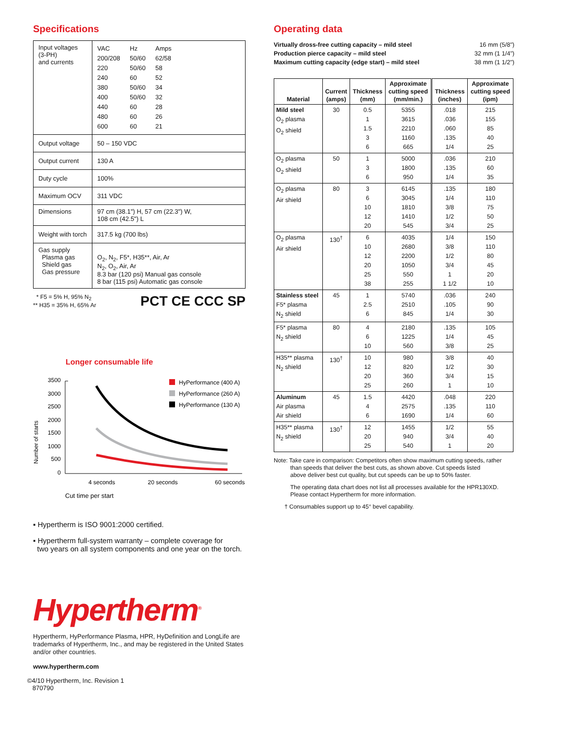Specifications
| Input voltages (3-PH) and currents | / VAC / Hz / Amps / / 200/208 / 50/60 / 62/58 / / 220 / 50/60 / 58 / / 240 / 60 / 52 / / 380 / 50/60 / 34 / / 400 / 50/60 / 32 / / 440 / 60 / 28 / / 480 / 60 / 26 / / 600 / 60 / 21 / |
| Output voltage | 50 – 150 VDC |
| Output current | 130 A |
| Duty cycle | 100% |
| Maximum OCV | 311 VDC |
| Dimensions | 97 cm (38.1") H, 57 cm (22.3") W, 108 cm (42.5") L |
| Weight with torch | 317.5 kg (700 lbs) |
| Gas supply Plasma gas Shield gas Gas pressure | O<sub>2</sub>, N<sub>2</sub>, F5*, H35**, Air, Ar N<sub>2</sub>, O<sub>2</sub>, Air, Ar 8.3 bar (120 psi) Manual gas console 8 bar (115 psi) Automatic gas console |
* F5 = 5% H, 95% N<sub>2</sub>
** H35 = 35% H, 65% Ar
PCT CE CCC SP
Longer consumable life
Number of starts
3500
3000
2500
2000
1500
1000
500
0
HyPerformance (400 A)
HyPerformance (260 A)
HyPerformance (130 A)
4 seconds
20 seconds
60 seconds
Cut time per start
▪ Hypertherm is ISO 9001:2000 certified.
▪ Hypertherm full-system warranty – complete coverage for
two years on all system components and one year on the torch.
Hypertherm<sup>®</sup>
Hypertherm, HyPerformance Plasma, HPR, HyDefinition and LongLife are trademarks of Hypertherm, Inc., and may be registered in the United States and/or other countries.
www.hypertherm.com
©4/10 Hypertherm, Inc. Revision 1
870790
Operating data
| Virtually dross-free cutting capacity – mild steel | 16 mm (5/8") |
| Production pierce capacity – mild steel | 32 mm (1 1/4") |
| Maximum cutting capacity (edge start) – mild steel | 38 mm (1 1/2") |
| Material | Current (amps) | Thickness (mm) | Approximate cutting speed (mm/min.) | Thickness (inches) | Approximate cutting speed (ipm) |
| --- | --- | --- | --- | --- | --- |
| Mild steel O<sub>2</sub> plasma O<sub>2</sub> shield | 30 | 0.5 1 1.5 3 6 | 5355 3615 2210 1160 665 | .018 .036 .060 .135 1/4 | 215 155 85 40 25 |
| O<sub>2</sub> plasma O<sub>2</sub> shield | 50 | 1 3 6 | 5000 1800 950 | .036 .135 1/4 | 210 60 35 |
| O<sub>2</sub> plasma Air shield | 80 | 3 6 10 12 20 | 6145 3045 1810 1410 545 | .135 1/4 3/8 1/2 3/4 | 180 110 75 50 25 |
| O<sub>2</sub> plasma Air shield | 130<sup>†</sup> | 6 10 12 20 25 38 | 4035 2680 2200 1050 550 255 | 1/4 3/8 1/2 3/4 1 1 1/2 | 150 110 80 45 20 10 |
| Stainless steel F5* plasma N<sub>2</sub> shield | 45 | 1 2.5 6 | 5740 2510 845 | .036 .105 1/4 | 240 90 30 |
| F5* plasma N<sub>2</sub> shield | 80 | 4 6 10 | 2180 1225 560 | .135 1/4 3/8 | 105 45 25 |
| H35** plasma N<sub>2</sub> shield | 130<sup>†</sup> | 10 12 20 25 | 980 820 360 260 | 3/8 1/2 3/4 1 | 40 30 15 10 |
| Aluminum Air plasma Air shield | 45 | 1.5 4 6 | 4420 2575 1690 | .048 .135 1/4 | 220 110 60 |
| H35** plasma N<sub>2</sub> shield | 130<sup>†</sup> | 12 20 25 | 1455 940 540 | 1/2 3/4 1 | 55 40 20 |
Note: Take care in comparison: Competitors often show maximum cutting speeds, rather
than speeds that deliver the best cuts, as shown above. Cut speeds listed
above deliver best cut quality, but cut speeds can be up to 50% faster.
The operating data chart does not list all processes available for the HPR130XD. Please contact Hypertherm for more information.
† Consumables support up to 45° bevel capability.